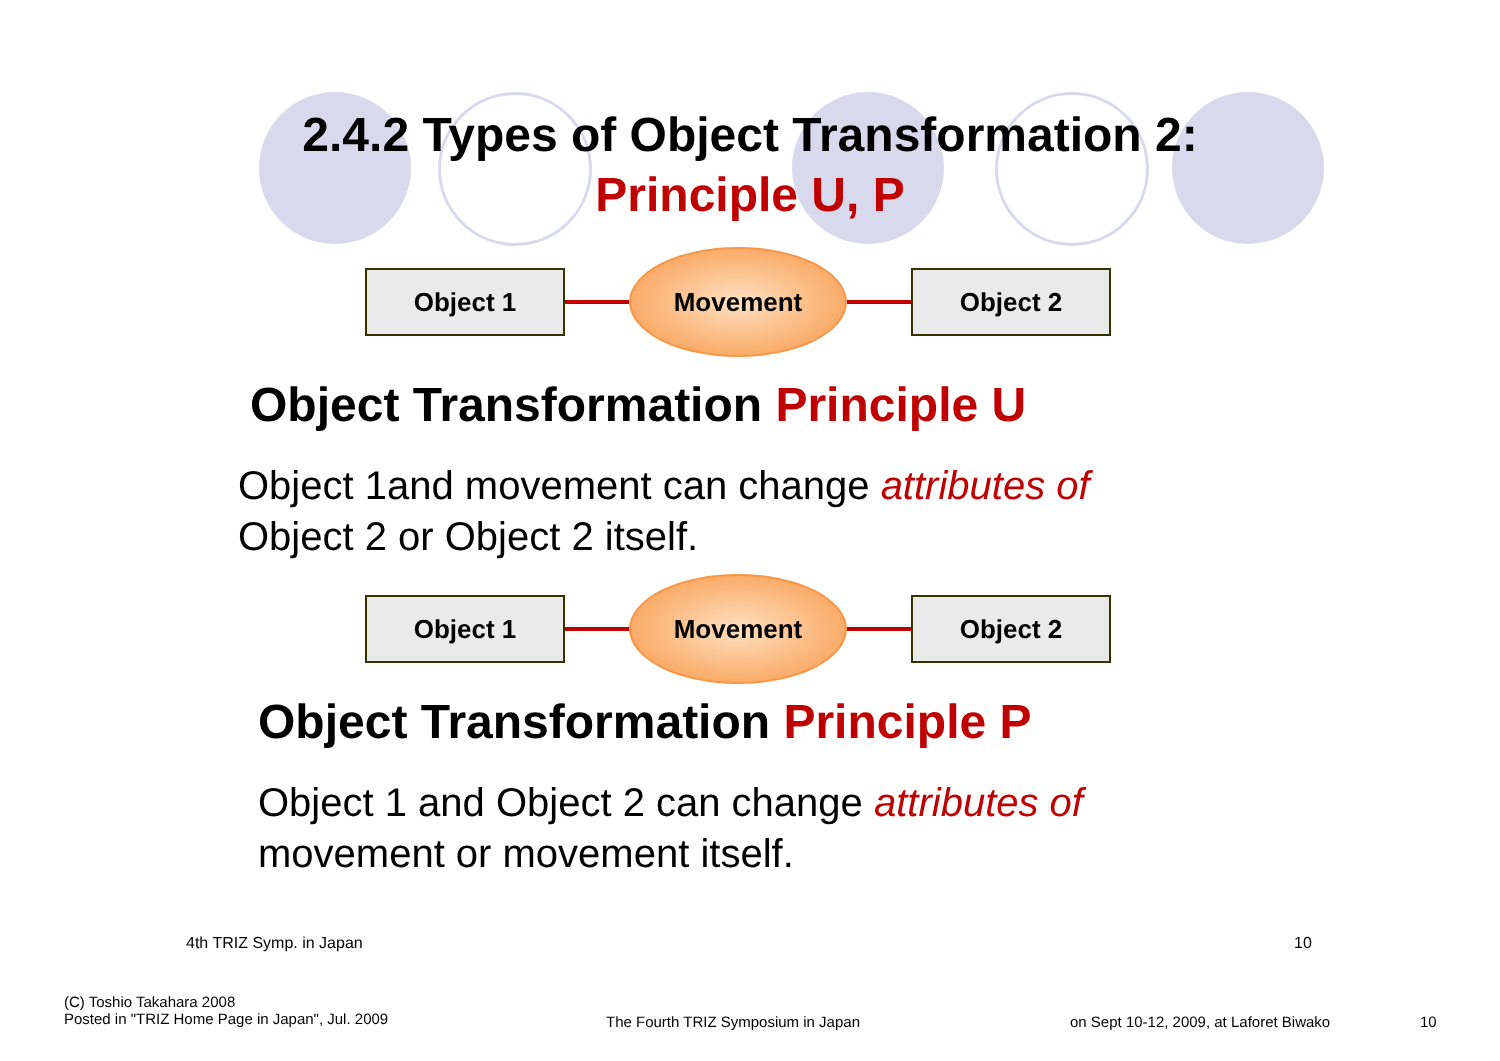2.4.2 Types of Object Transformation 2:
Principle U, P
Object 1
Movement
Object 2
Object Transformation Principle U
Object 1and movement can change attributes of
Object 2 or Object 2 itself.
Object 1
Movement
Object 2
Object Transformation Principle P
Object 1 and Object 2 can change attributes of
movement or movement itself.
4th TRIZ Symp. in Japan 10
(C) Toshio Takahara 2008
Posted in "TRIZ Home Page in Japan", Jul. 2009
The Fourth TRIZ Symposium in Japan
on Sept 10-12, 2009, at Laforet Biwako
10